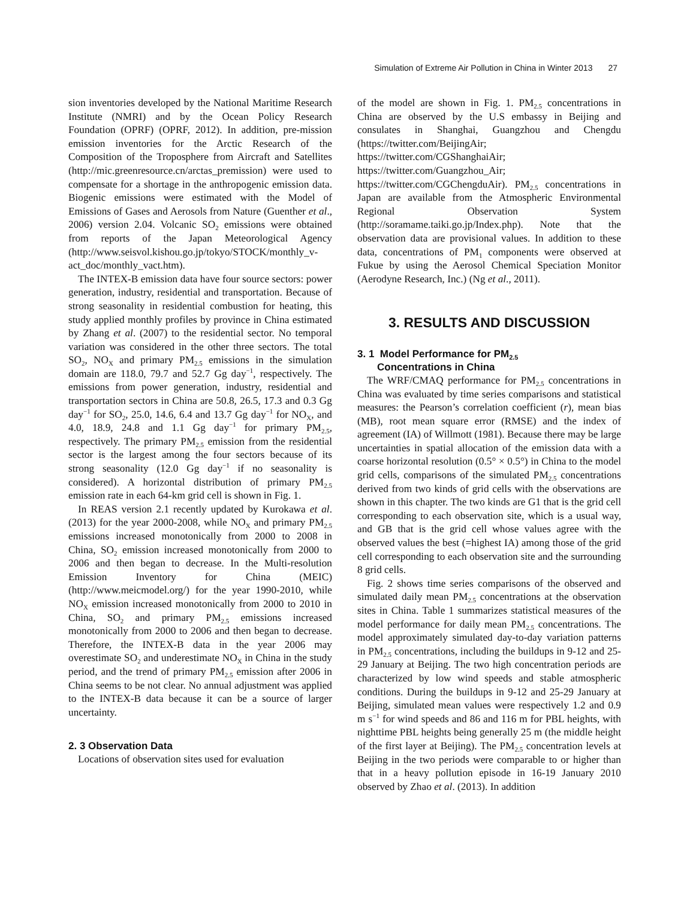Simulation of Extreme Air Pollution in China in Winter 2013 27
sion inventories developed by the National Maritime Research Institute (NMRI) and by the Ocean Policy Research Foundation (OPRF) (OPRF, 2012). In addition, pre-mission emission inventories for the Arctic Research of the Composition of the Troposphere from Aircraft and Satellites (http://mic.greenresource.cn/arctas_premission) were used to compensate for a shortage in the anthropogenic emission data. Biogenic emissions were estimated with the Model of Emissions of Gases and Aerosols from Nature (Guenther et al., 2006) version 2.04. Volcanic SO<sub>2</sub> emissions were obtained from reports of the Japan Meteorological Agency (http://www.seisvol.kishou.go.jp/tokyo/STOCK/monthly_v-act_doc/monthly_vact.htm).
The INTEX-B emission data have four source sectors: power generation, industry, residential and transportation. Because of strong seasonality in residential combustion for heating, this study applied monthly profiles by province in China estimated by Zhang et al. (2007) to the residential sector. No temporal variation was considered in the other three sectors. The total SO<sub>2</sub>, NO<sub>X</sub> and primary PM<sub>2.5</sub> emissions in the simulation domain are 118.0, 79.7 and 52.7 Gg day<sup>−1</sup>, respectively. The emissions from power generation, industry, residential and transportation sectors in China are 50.8, 26.5, 17.3 and 0.3 Gg day<sup>−1</sup> for SO<sub>2</sub>, 25.0, 14.6, 6.4 and 13.7 Gg day<sup>−1</sup> for NO<sub>X</sub>, and 4.0, 18.9, 24.8 and 1.1 Gg day<sup>−1</sup> for primary PM<sub>2.5</sub>, respectively. The primary PM<sub>2.5</sub> emission from the residential sector is the largest among the four sectors because of its strong seasonality (12.0 Gg day<sup>−1</sup> if no seasonality is considered). A horizontal distribution of primary PM<sub>2.5</sub> emission rate in each 64-km grid cell is shown in Fig. 1.
In REAS version 2.1 recently updated by Kurokawa et al. (2013) for the year 2000-2008, while NO<sub>X</sub> and primary PM<sub>2.5</sub> emissions increased monotonically from 2000 to 2008 in China, SO<sub>2</sub> emission increased monotonically from 2000 to 2006 and then began to decrease. In the Multi-resolution Emission Inventory for China (MEIC) (http://www.meicmodel.org/) for the year 1990-2010, while NO<sub>X</sub> emission increased monotonically from 2000 to 2010 in China, SO<sub>2</sub> and primary PM<sub>2.5</sub> emissions increased monotonically from 2000 to 2006 and then began to decrease. Therefore, the INTEX-B data in the year 2006 may overestimate SO<sub>2</sub> and underestimate NO<sub>X</sub> in China in the study period, and the trend of primary PM<sub>2.5</sub> emission after 2006 in China seems to be not clear. No annual adjustment was applied to the INTEX-B data because it can be a source of larger uncertainty.
2. 3 Observation Data
Locations of observation sites used for evaluation
of the model are shown in Fig. 1. PM<sub>2.5</sub> concentrations in China are observed by the U.S embassy in Beijing and consulates in Shanghai, Guangzhou and Chengdu (https://twitter.com/BeijingAir; https://twitter.com/CGShanghaiAir; https://twitter.com/Guangzhou_Air; https://twitter.com/CGChengduAir). PM<sub>2.5</sub> concentrations in Japan are available from the Atmospheric Environmental Regional Observation System (http://soramame.taiki.go.jp/Index.php). Note that the observation data are provisional values. In addition to these data, concentrations of PM<sub>1</sub> components were observed at Fukue by using the Aerosol Chemical Speciation Monitor (Aerodyne Research, Inc.) (Ng et al., 2011).
3. RESULTS AND DISCUSSION
3. 1 Model Performance for PM<sub>2.5</sub>
Concentrations in China
The WRF/CMAQ performance for PM<sub>2.5</sub> concentrations in China was evaluated by time series comparisons and statistical measures: the Pearson’s correlation coefficient (r), mean bias (MB), root mean square error (RMSE) and the index of agreement (IA) of Willmott (1981). Because there may be large uncertainties in spatial allocation of the emission data with a coarse horizontal resolution (0.5° × 0.5°) in China to the model grid cells, comparisons of the simulated PM<sub>2.5</sub> concentrations derived from two kinds of grid cells with the observations are shown in this chapter. The two kinds are G1 that is the grid cell corresponding to each observation site, which is a usual way, and GB that is the grid cell whose values agree with the observed values the best (=highest IA) among those of the grid cell corresponding to each observation site and the surrounding 8 grid cells.
Fig. 2 shows time series comparisons of the observed and simulated daily mean PM<sub>2.5</sub> concentrations at the observation sites in China. Table 1 summarizes statistical measures of the model performance for daily mean PM<sub>2.5</sub> concentrations. The model approximately simulated day-to-day variation patterns in PM<sub>2.5</sub> concentrations, including the buildups in 9-12 and 25-29 January at Beijing. The two high concentration periods are characterized by low wind speeds and stable atmospheric conditions. During the buildups in 9-12 and 25-29 January at Beijing, simulated mean values were respectively 1.2 and 0.9 m s<sup>−1</sup> for wind speeds and 86 and 116 m for PBL heights, with nighttime PBL heights being generally 25 m (the middle height of the first layer at Beijing). The PM<sub>2.5</sub> concentration levels at Beijing in the two periods were comparable to or higher than that in a heavy pollution episode in 16-19 January 2010 observed by Zhao et al. (2013). In addition